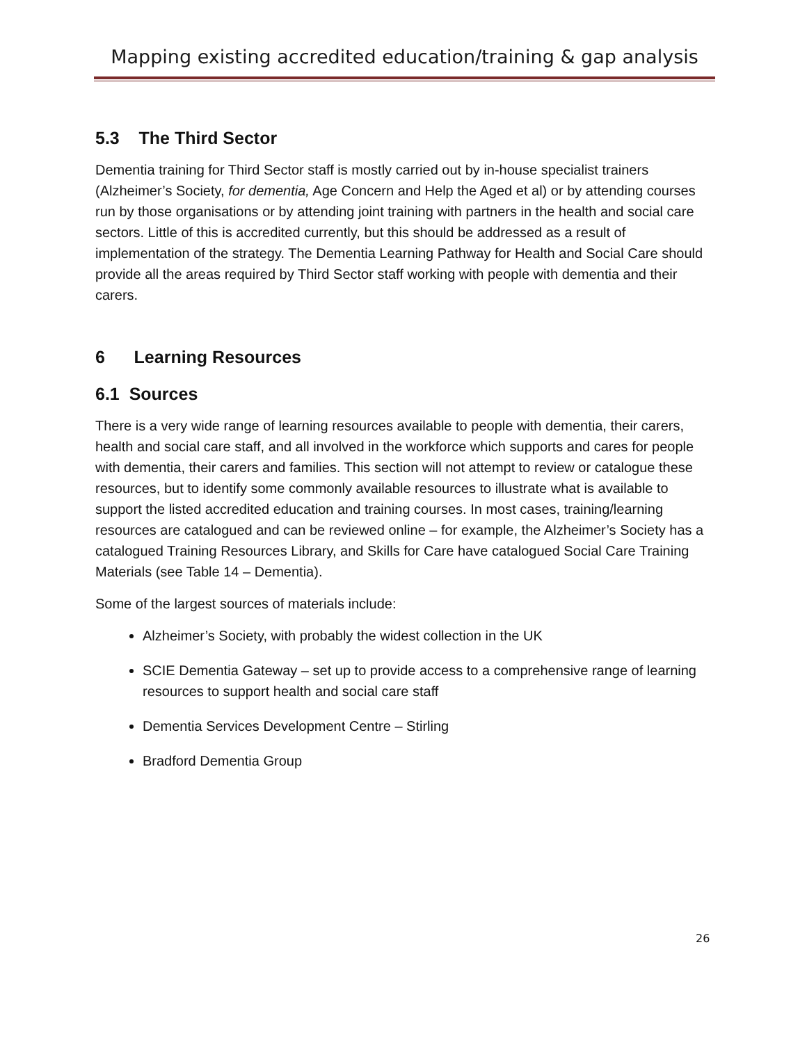Mapping existing accredited education/training & gap analysis
5.3 The Third Sector
Dementia training for Third Sector staff is mostly carried out by in-house specialist trainers (Alzheimer’s Society, for dementia, Age Concern and Help the Aged et al) or by attending courses run by those organisations or by attending joint training with partners in the health and social care sectors. Little of this is accredited currently, but this should be addressed as a result of implementation of the strategy. The Dementia Learning Pathway for Health and Social Care should provide all the areas required by Third Sector staff working with people with dementia and their carers.
6 Learning Resources
6.1 Sources
There is a very wide range of learning resources available to people with dementia, their carers, health and social care staff, and all involved in the workforce which supports and cares for people with dementia, their carers and families. This section will not attempt to review or catalogue these resources, but to identify some commonly available resources to illustrate what is available to support the listed accredited education and training courses. In most cases, training/learning resources are catalogued and can be reviewed online – for example, the Alzheimer’s Society has a catalogued Training Resources Library, and Skills for Care have catalogued Social Care Training Materials (see Table 14 – Dementia).
Some of the largest sources of materials include:
Alzheimer’s Society, with probably the widest collection in the UK
SCIE Dementia Gateway – set up to provide access to a comprehensive range of learning resources to support health and social care staff
Dementia Services Development Centre – Stirling
Bradford Dementia Group
26